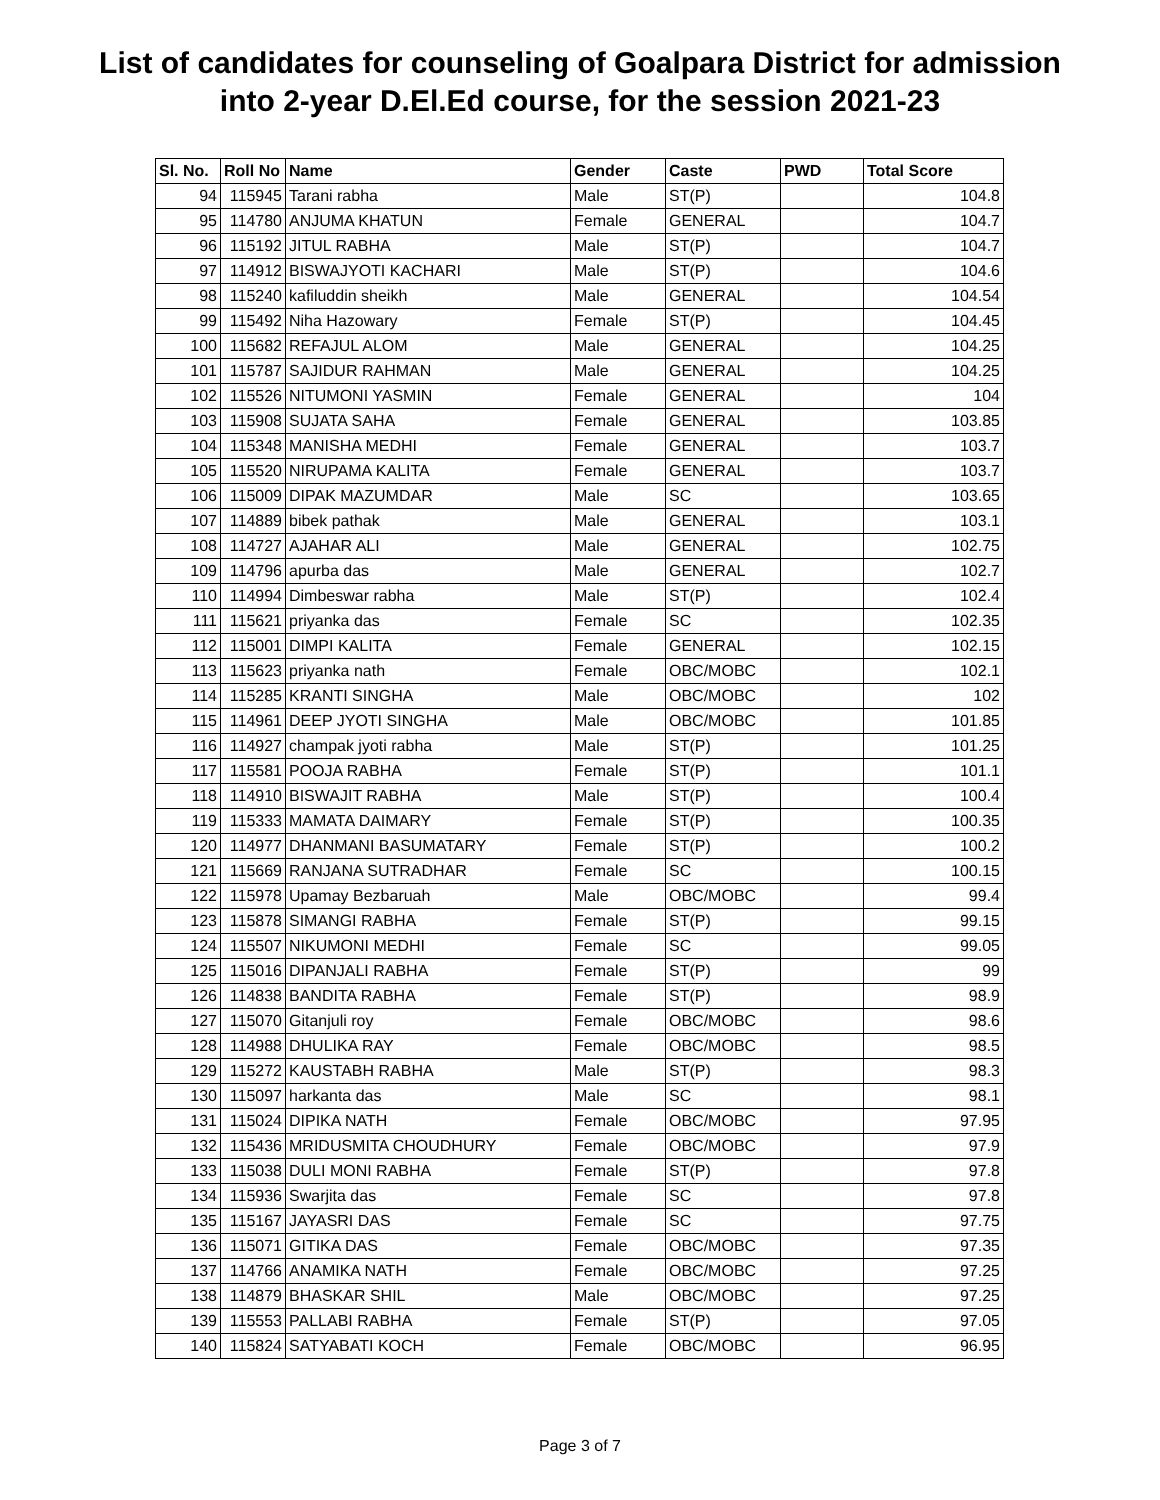List of candidates for counseling of Goalpara District for admission
into 2-year D.El.Ed course, for the session 2021-23
| Sl. No. | Roll No | Name | Gender | Caste | PWD | Total Score |
| --- | --- | --- | --- | --- | --- | --- |
| 94 | 115945 | Tarani rabha | Male | ST(P) | | 104.8 |
| 95 | 114780 | ANJUMA KHATUN | Female | GENERAL | | 104.7 |
| 96 | 115192 | JITUL RABHA | Male | ST(P) | | 104.7 |
| 97 | 114912 | BISWAJYOTI KACHARI | Male | ST(P) | | 104.6 |
| 98 | 115240 | kafiluddin sheikh | Male | GENERAL | | 104.54 |
| 99 | 115492 | Niha Hazowary | Female | ST(P) | | 104.45 |
| 100 | 115682 | REFAJUL ALOM | Male | GENERAL | | 104.25 |
| 101 | 115787 | SAJIDUR RAHMAN | Male | GENERAL | | 104.25 |
| 102 | 115526 | NITUMONI YASMIN | Female | GENERAL | | 104 |
| 103 | 115908 | SUJATA SAHA | Female | GENERAL | | 103.85 |
| 104 | 115348 | MANISHA MEDHI | Female | GENERAL | | 103.7 |
| 105 | 115520 | NIRUPAMA KALITA | Female | GENERAL | | 103.7 |
| 106 | 115009 | DIPAK MAZUMDAR | Male | SC | | 103.65 |
| 107 | 114889 | bibek pathak | Male | GENERAL | | 103.1 |
| 108 | 114727 | AJAHAR ALI | Male | GENERAL | | 102.75 |
| 109 | 114796 | apurba das | Male | GENERAL | | 102.7 |
| 110 | 114994 | Dimbeswar rabha | Male | ST(P) | | 102.4 |
| 111 | 115621 | priyanka das | Female | SC | | 102.35 |
| 112 | 115001 | DIMPI KALITA | Female | GENERAL | | 102.15 |
| 113 | 115623 | priyanka nath | Female | OBC/MOBC | | 102.1 |
| 114 | 115285 | KRANTI SINGHA | Male | OBC/MOBC | | 102 |
| 115 | 114961 | DEEP JYOTI SINGHA | Male | OBC/MOBC | | 101.85 |
| 116 | 114927 | champak jyoti rabha | Male | ST(P) | | 101.25 |
| 117 | 115581 | POOJA RABHA | Female | ST(P) | | 101.1 |
| 118 | 114910 | BISWAJIT RABHA | Male | ST(P) | | 100.4 |
| 119 | 115333 | MAMATA DAIMARY | Female | ST(P) | | 100.35 |
| 120 | 114977 | DHANMANI BASUMATARY | Female | ST(P) | | 100.2 |
| 121 | 115669 | RANJANA SUTRADHAR | Female | SC | | 100.15 |
| 122 | 115978 | Upamay Bezbaruah | Male | OBC/MOBC | | 99.4 |
| 123 | 115878 | SIMANGI RABHA | Female | ST(P) | | 99.15 |
| 124 | 115507 | NIKUMONI MEDHI | Female | SC | | 99.05 |
| 125 | 115016 | DIPANJALI RABHA | Female | ST(P) | | 99 |
| 126 | 114838 | BANDITA RABHA | Female | ST(P) | | 98.9 |
| 127 | 115070 | Gitanjuli roy | Female | OBC/MOBC | | 98.6 |
| 128 | 114988 | DHULIKA RAY | Female | OBC/MOBC | | 98.5 |
| 129 | 115272 | KAUSTABH RABHA | Male | ST(P) | | 98.3 |
| 130 | 115097 | harkanta das | Male | SC | | 98.1 |
| 131 | 115024 | DIPIKA NATH | Female | OBC/MOBC | | 97.95 |
| 132 | 115436 | MRIDUSMITA CHOUDHURY | Female | OBC/MOBC | | 97.9 |
| 133 | 115038 | DULI MONI RABHA | Female | ST(P) | | 97.8 |
| 134 | 115936 | Swarjita das | Female | SC | | 97.8 |
| 135 | 115167 | JAYASRI DAS | Female | SC | | 97.75 |
| 136 | 115071 | GITIKA DAS | Female | OBC/MOBC | | 97.35 |
| 137 | 114766 | ANAMIKA NATH | Female | OBC/MOBC | | 97.25 |
| 138 | 114879 | BHASKAR SHIL | Male | OBC/MOBC | | 97.25 |
| 139 | 115553 | PALLABI RABHA | Female | ST(P) | | 97.05 |
| 140 | 115824 | SATYABATI KOCH | Female | OBC/MOBC | | 96.95 |
Page 3 of 7